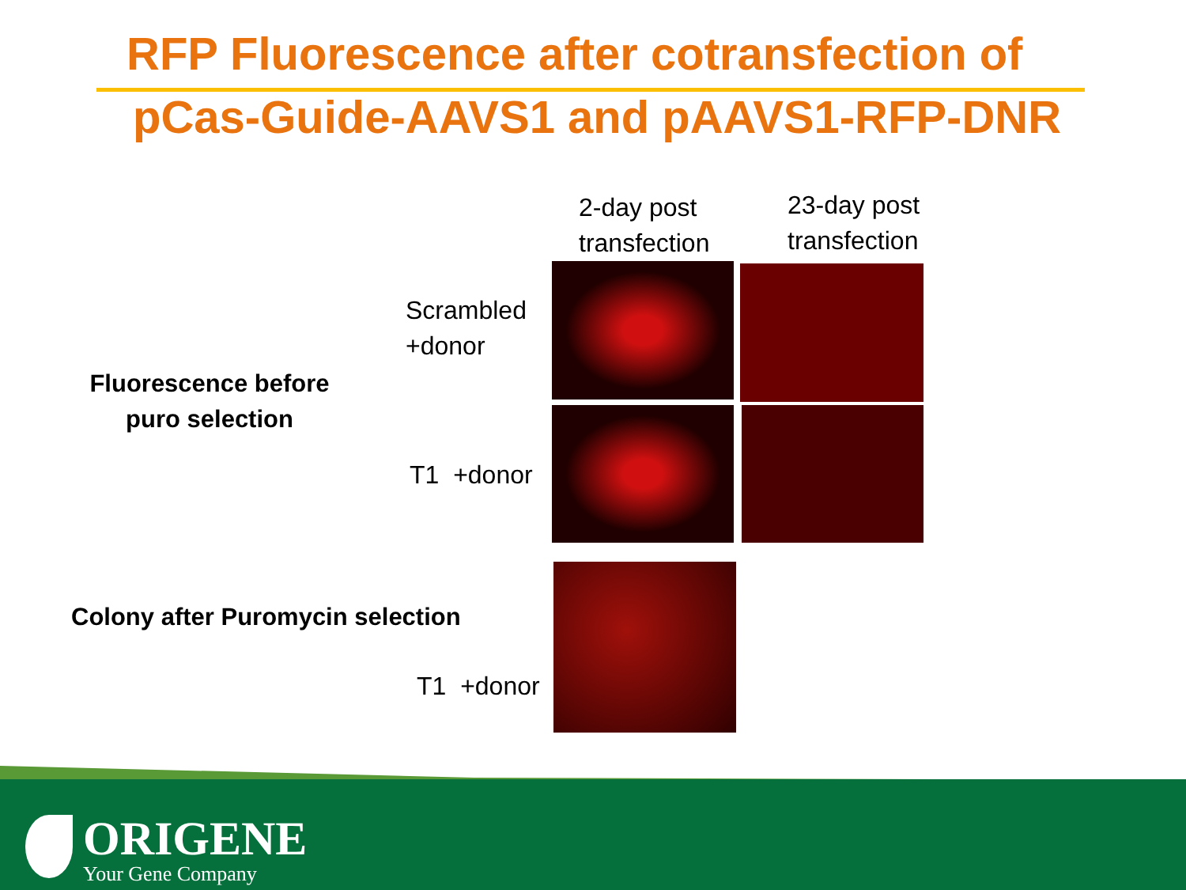RFP Fluorescence after cotransfection of
pCas-Guide-AAVS1 and pAAVS1-RFP-DNR
2-day post
transfection
23-day post
transfection
Fluorescence before
puro selection
Scrambled
+donor
T1 +donor
Colony after Puromycin selection
T1 +donor
ORIGENE
Your Gene Company